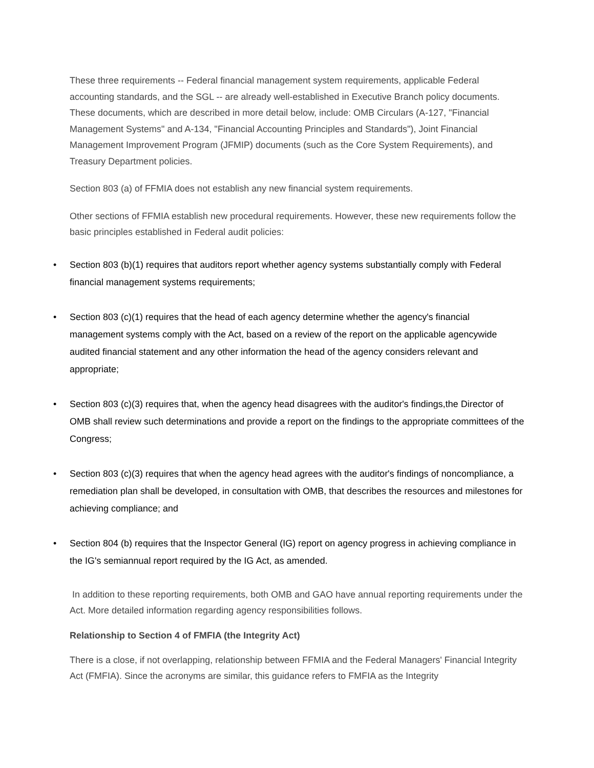These three requirements -- Federal financial management system requirements, applicable Federal accounting standards, and the SGL -- are already well-established in Executive Branch policy documents. These documents, which are described in more detail below, include: OMB Circulars (A-127, "Financial Management Systems" and A-134, "Financial Accounting Principles and Standards"), Joint Financial Management Improvement Program (JFMIP) documents (such as the Core System Requirements), and Treasury Department policies.
Section 803 (a) of FFMIA does not establish any new financial system requirements.
Other sections of FFMIA establish new procedural requirements. However, these new requirements follow the basic principles established in Federal audit policies:
• Section 803 (b)(1) requires that auditors report whether agency systems substantially comply with Federal financial management systems requirements;
• Section 803 (c)(1) requires that the head of each agency determine whether the agency's financial management systems comply with the Act, based on a review of the report on the applicable agencywide audited financial statement and any other information the head of the agency considers relevant and appropriate;
• Section 803 (c)(3) requires that, when the agency head disagrees with the auditor's findings,the Director of OMB shall review such determinations and provide a report on the findings to the appropriate committees of the Congress;
• Section 803 (c)(3) requires that when the agency head agrees with the auditor's findings of noncompliance, a remediation plan shall be developed, in consultation with OMB, that describes the resources and milestones for achieving compliance; and
• Section 804 (b) requires that the Inspector General (IG) report on agency progress in achieving compliance in the IG's semiannual report required by the IG Act, as amended.
In addition to these reporting requirements, both OMB and GAO have annual reporting requirements under the Act. More detailed information regarding agency responsibilities follows.
Relationship to Section 4 of FMFIA (the Integrity Act)
There is a close, if not overlapping, relationship between FFMIA and the Federal Managers' Financial Integrity Act (FMFIA). Since the acronyms are similar, this guidance refers to FMFIA as the Integrity